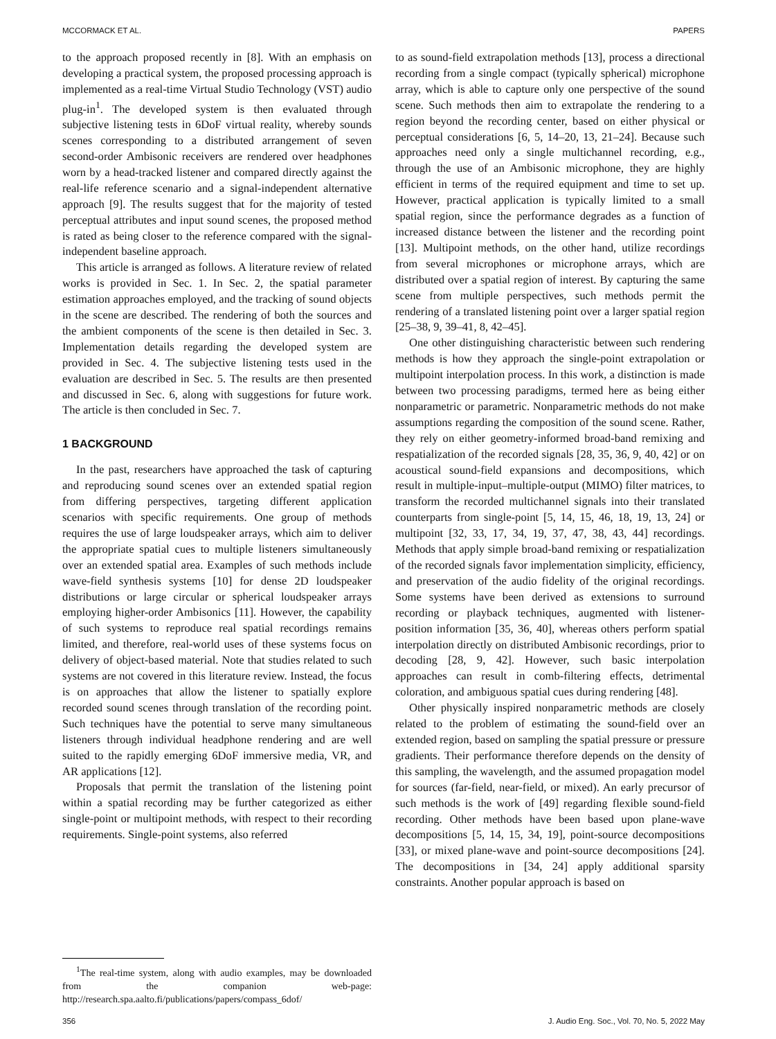MCCORMACK ET AL. PAPERS
to the approach proposed recently in [8]. With an emphasis on developing a practical system, the proposed processing approach is implemented as a real-time Virtual Studio Technology (VST) audio plug-in<sup>1</sup>. The developed system is then evaluated through subjective listening tests in 6DoF virtual reality, whereby sounds scenes corresponding to a distributed arrangement of seven second-order Ambisonic receivers are rendered over headphones worn by a head-tracked listener and compared directly against the real-life reference scenario and a signal-independent alternative approach [9]. The results suggest that for the majority of tested perceptual attributes and input sound scenes, the proposed method is rated as being closer to the reference compared with the signal-independent baseline approach.
This article is arranged as follows. A literature review of related works is provided in Sec. 1. In Sec. 2, the spatial parameter estimation approaches employed, and the tracking of sound objects in the scene are described. The rendering of both the sources and the ambient components of the scene is then detailed in Sec. 3. Implementation details regarding the developed system are provided in Sec. 4. The subjective listening tests used in the evaluation are described in Sec. 5. The results are then presented and discussed in Sec. 6, along with suggestions for future work. The article is then concluded in Sec. 7.
1 BACKGROUND
In the past, researchers have approached the task of capturing and reproducing sound scenes over an extended spatial region from differing perspectives, targeting different application scenarios with specific requirements. One group of methods requires the use of large loudspeaker arrays, which aim to deliver the appropriate spatial cues to multiple listeners simultaneously over an extended spatial area. Examples of such methods include wave-field synthesis systems [10] for dense 2D loudspeaker distributions or large circular or spherical loudspeaker arrays employing higher-order Ambisonics [11]. However, the capability of such systems to reproduce real spatial recordings remains limited, and therefore, real-world uses of these systems focus on delivery of object-based material. Note that studies related to such systems are not covered in this literature review. Instead, the focus is on approaches that allow the listener to spatially explore recorded sound scenes through translation of the recording point. Such techniques have the potential to serve many simultaneous listeners through individual headphone rendering and are well suited to the rapidly emerging 6DoF immersive media, VR, and AR applications [12].
Proposals that permit the translation of the listening point within a spatial recording may be further categorized as either single-point or multipoint methods, with respect to their recording requirements. Single-point systems, also referred
<sup>1</sup> The real-time system, along with audio examples, may be downloaded from the companion web-page: http://research.spa.aalto.fi/publications/papers/compass_6dof/
to as sound-field extrapolation methods [13], process a directional recording from a single compact (typically spherical) microphone array, which is able to capture only one perspective of the sound scene. Such methods then aim to extrapolate the rendering to a region beyond the recording center, based on either physical or perceptual considerations [6, 5, 14–20, 13, 21–24]. Because such approaches need only a single multichannel recording, e.g., through the use of an Ambisonic microphone, they are highly efficient in terms of the required equipment and time to set up. However, practical application is typically limited to a small spatial region, since the performance degrades as a function of increased distance between the listener and the recording point [13]. Multipoint methods, on the other hand, utilize recordings from several microphones or microphone arrays, which are distributed over a spatial region of interest. By capturing the same scene from multiple perspectives, such methods permit the rendering of a translated listening point over a larger spatial region [25–38, 9, 39–41, 8, 42–45].
One other distinguishing characteristic between such rendering methods is how they approach the single-point extrapolation or multipoint interpolation process. In this work, a distinction is made between two processing paradigms, termed here as being either nonparametric or parametric. Nonparametric methods do not make assumptions regarding the composition of the sound scene. Rather, they rely on either geometry-informed broad-band remixing and respatialization of the recorded signals [28, 35, 36, 9, 40, 42] or on acoustical sound-field expansions and decompositions, which result in multiple-input–multiple-output (MIMO) filter matrices, to transform the recorded multichannel signals into their translated counterparts from single-point [5, 14, 15, 46, 18, 19, 13, 24] or multipoint [32, 33, 17, 34, 19, 37, 47, 38, 43, 44] recordings. Methods that apply simple broad-band remixing or respatialization of the recorded signals favor implementation simplicity, efficiency, and preservation of the audio fidelity of the original recordings. Some systems have been derived as extensions to surround recording or playback techniques, augmented with listener-position information [35, 36, 40], whereas others perform spatial interpolation directly on distributed Ambisonic recordings, prior to decoding [28, 9, 42]. However, such basic interpolation approaches can result in comb-filtering effects, detrimental coloration, and ambiguous spatial cues during rendering [48].
Other physically inspired nonparametric methods are closely related to the problem of estimating the sound-field over an extended region, based on sampling the spatial pressure or pressure gradients. Their performance therefore depends on the density of this sampling, the wavelength, and the assumed propagation model for sources (far-field, near-field, or mixed). An early precursor of such methods is the work of [49] regarding flexible sound-field recording. Other methods have been based upon plane-wave decompositions [5, 14, 15, 34, 19], point-source decompositions [33], or mixed plane-wave and point-source decompositions [24]. The decompositions in [34, 24] apply additional sparsity constraints. Another popular approach is based on
356 J. Audio Eng. Soc., Vol. 70, No. 5, 2022 May